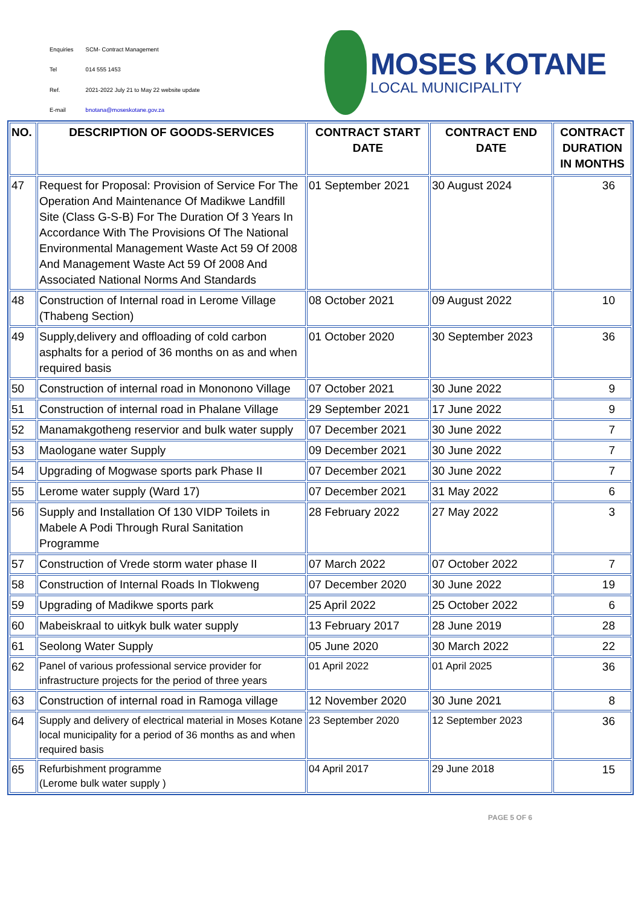| Enquiries | SCM- Contract Management |
| Tel | 014 555 1453 |
| Ref. | 2021-2022 July 21 to May 22 website update |
| E-mail | bnotana@moseskotane.gov.za |
MOSES KOTANE
LOCAL MUNICIPALITY
| NO. | DESCRIPTION OF GOODS-SERVICES | CONTRACT START DATE | CONTRACT END DATE | CONTRACT DURATION IN MONTHS |
| --- | --- | --- | --- | --- |
| 47 | Request for Proposal: Provision of Service For The Operation And Maintenance Of Madikwe Landfill Site (Class G-S-B) For The Duration Of 3 Years In Accordance With The Provisions Of The National Environmental Management Waste Act 59 Of 2008 And Management Waste Act 59 Of 2008 And Associated National Norms And Standards | 01 September 2021 | 30 August 2024 | 36 |
| 48 | Construction of Internal road in Lerome Village (Thabeng Section) | 08 October 2021 | 09 August 2022 | 10 |
| 49 | Supply,delivery and offloading of cold carbon asphalts for a period of 36 months on as and when required basis | 01 October 2020 | 30 September 2023 | 36 |
| 50 | Construction of internal road in Mononono Village | 07 October 2021 | 30 June 2022 | 9 |
| 51 | Construction of internal road in Phalane Village | 29 September 2021 | 17 June 2022 | 9 |
| 52 | Manamakgotheng reservior and bulk water supply | 07 December 2021 | 30 June 2022 | 7 |
| 53 | Maologane water Supply | 09 December 2021 | 30 June 2022 | 7 |
| 54 | Upgrading of Mogwase sports park Phase II | 07 December 2021 | 30 June 2022 | 7 |
| 55 | Lerome water supply (Ward 17) | 07 December 2021 | 31 May 2022 | 6 |
| 56 | Supply and Installation Of 130 VIDP Toilets in Mabele A Podi Through Rural Sanitation Programme | 28 February 2022 | 27 May 2022 | 3 |
| 57 | Construction of Vrede storm water phase II | 07 March 2022 | 07 October 2022 | 7 |
| 58 | Construction of Internal Roads In Tlokweng | 07 December 2020 | 30 June 2022 | 19 |
| 59 | Upgrading of Madikwe sports park | 25 April 2022 | 25 October 2022 | 6 |
| 60 | Mabeiskraal to uitkyk bulk water supply | 13 February 2017 | 28 June 2019 | 28 |
| 61 | Seolong Water Supply | 05 June 2020 | 30 March 2022 | 22 |
| 62 | Panel of various professional service provider for infrastructure projects for the period of three years | 01 April 2022 | 01 April 2025 | 36 |
| 63 | Construction of internal road in Ramoga village | 12 November 2020 | 30 June 2021 | 8 |
| 64 | Supply and delivery of electrical material in Moses Kotane local municipality for a period of 36 months as and when required basis | 23 September 2020 | 12 September 2023 | 36 |
| 65 | Refurbishment programme (Lerome bulk water supply ) | 04 April 2017 | 29 June 2018 | 15 |
PAGE 5 OF 6